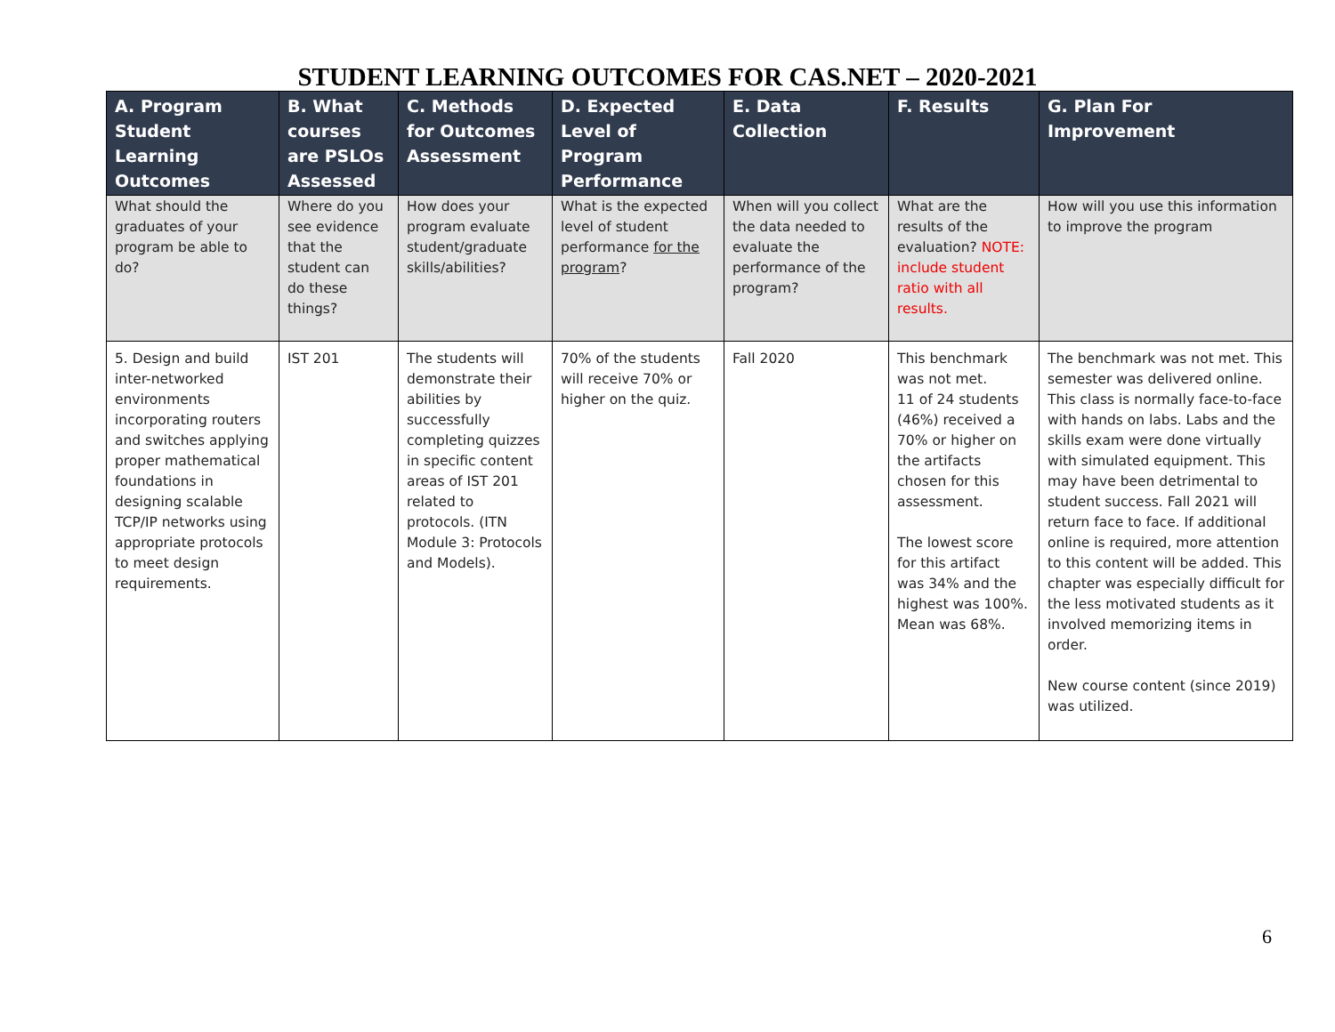STUDENT LEARNING OUTCOMES FOR CAS.NET – 2020-2021
| A. Program Student Learning Outcomes | B. What courses are PSLOs Assessed | C. Methods for Outcomes Assessment | D. Expected Level of Program Performance | E. Data Collection | F. Results | G. Plan For Improvement |
| --- | --- | --- | --- | --- | --- | --- |
| What should the graduates of your program be able to do? | Where do you see evidence that the student can do these things? | How does your program evaluate student/graduate skills/abilities? | What is the expected level of student performance for the program ? | When will you collect the data needed to evaluate the performance of the program? | What are the results of the evaluation? NOTE: include student ratio with all results. | How will you use this information to improve the program |
| 5. Design and build inter-networked environments incorporating routers and switches applying proper mathematical foundations in designing scalable TCP/IP networks using appropriate protocols to meet design requirements. | IST 201 | The students will demonstrate their abilities by successfully completing quizzes in specific content areas of IST 201 related to protocols. (ITN Module 3: Protocols and Models). | 70% of the students will receive 70% or higher on the quiz. | Fall 2020 | This benchmark was not met. 11 of 24 students (46%) received a 70% or higher on the artifacts chosen for this assessment. The lowest score for this artifact was 34% and the highest was 100%. Mean was 68%. | The benchmark was not met. This semester was delivered online. This class is normally face-to-face with hands on labs. Labs and the skills exam were done virtually with simulated equipment. This may have been detrimental to student success. Fall 2021 will return face to face. If additional online is required, more attention to this content will be added. This chapter was especially difficult for the less motivated students as it involved memorizing items in order. New course content (since 2019) was utilized. |
6